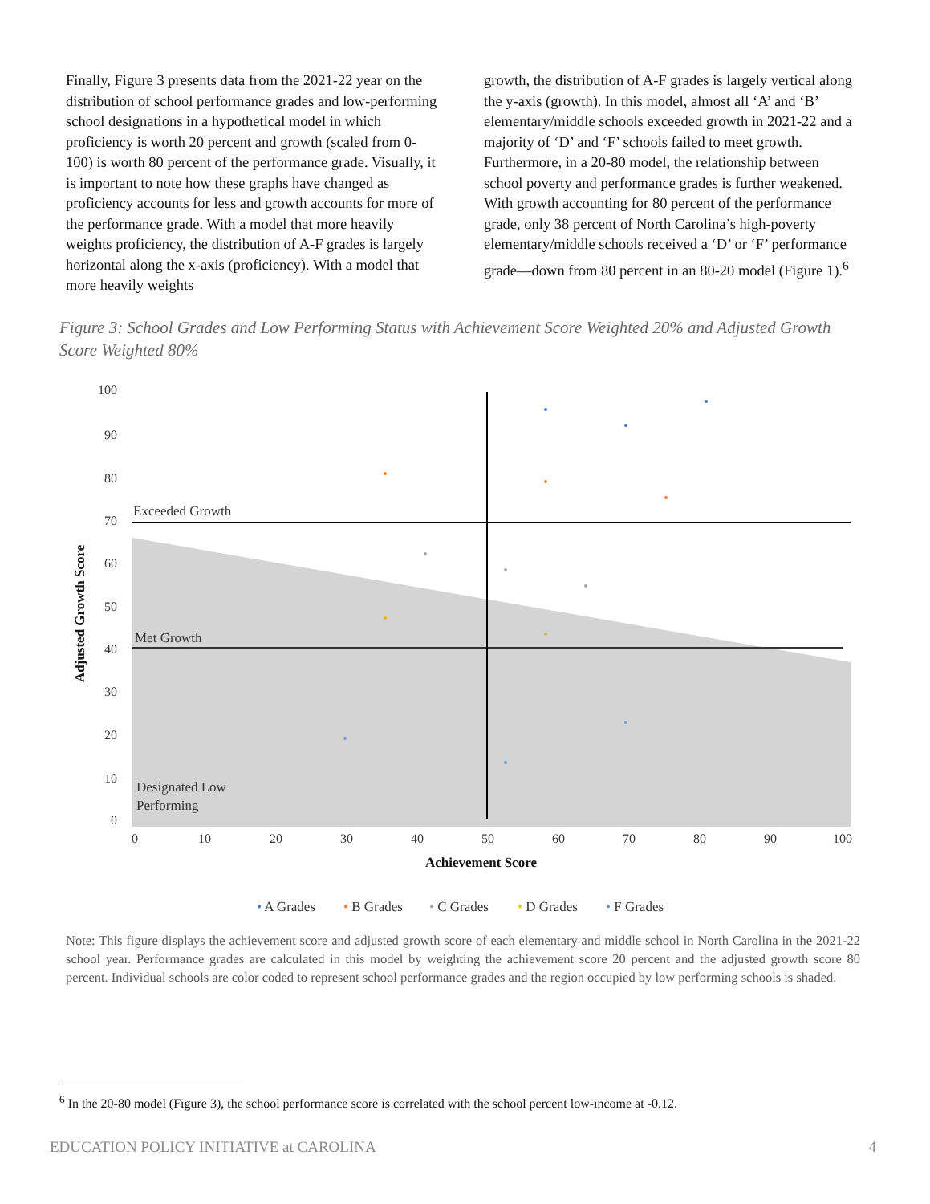Finally, Figure 3 presents data from the 2021-22 year on the distribution of school performance grades and low-performing school designations in a hypothetical model in which proficiency is worth 20 percent and growth (scaled from 0-100) is worth 80 percent of the performance grade. Visually, it is important to note how these graphs have changed as proficiency accounts for less and growth accounts for more of the performance grade. With a model that more heavily weights proficiency, the distribution of A-F grades is largely horizontal along the x-axis (proficiency). With a model that more heavily weights
growth, the distribution of A-F grades is largely vertical along the y-axis (growth). In this model, almost all ‘A’ and ‘B’ elementary/middle schools exceeded growth in 2021-22 and a majority of ‘D’ and ‘F’ schools failed to meet growth. Furthermore, in a 20-80 model, the relationship between school poverty and performance grades is further weakened. With growth accounting for 80 percent of the performance grade, only 38 percent of North Carolina’s high-poverty elementary/middle schools received a ‘D’ or ‘F’ performance grade—down from 80 percent in an 80-20 model (Figure 1).<sup>6</sup>
Figure 3: School Grades and Low Performing Status with Achievement Score Weighted 20% and Adjusted Growth Score Weighted 80%
100
90
80
70
60
50
40
30
20
10
0
0
10
20
30
40
50
60
70
80
90
100
Exceeded Growth
Met Growth
Designated Low
Performing
Achievement Score
Adjusted Growth Score
• A Grades
• B Grades
• C Grades
• D Grades
• F Grades
Note: This figure displays the achievement score and adjusted growth score of each elementary and middle school in North Carolina in the 2021-22 school year. Performance grades are calculated in this model by weighting the achievement score 20 percent and the adjusted growth score 80 percent. Individual schools are color coded to represent school performance grades and the region occupied by low performing schools is shaded.
<sup>6</sup> In the 20-80 model (Figure 3), the school performance score is correlated with the school percent low-income at -0.12.
EDUCATION POLICY INITIATIVE at CAROLINA 4